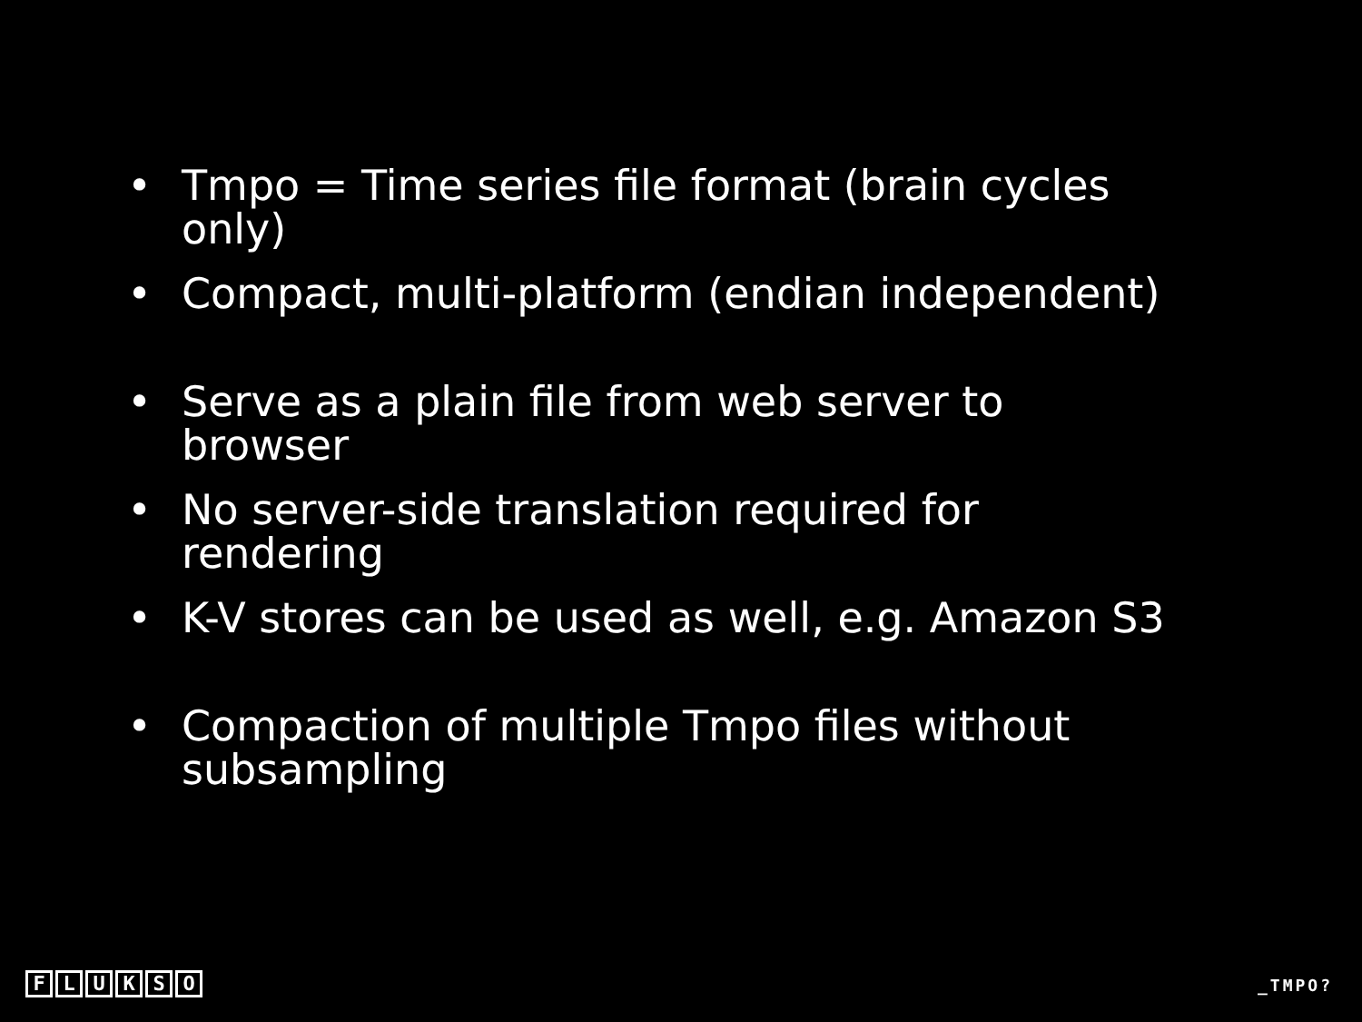• Tmpo = Time series file format (brain cycles only)
• Compact, multi-platform (endian independent)
• Serve as a plain file from web server to browser
• No server-side translation required for rendering
• K-V stores can be used as well, e.g. Amazon S3
• Compaction of multiple Tmpo files without subsampling
FLUKSO _TMPO?